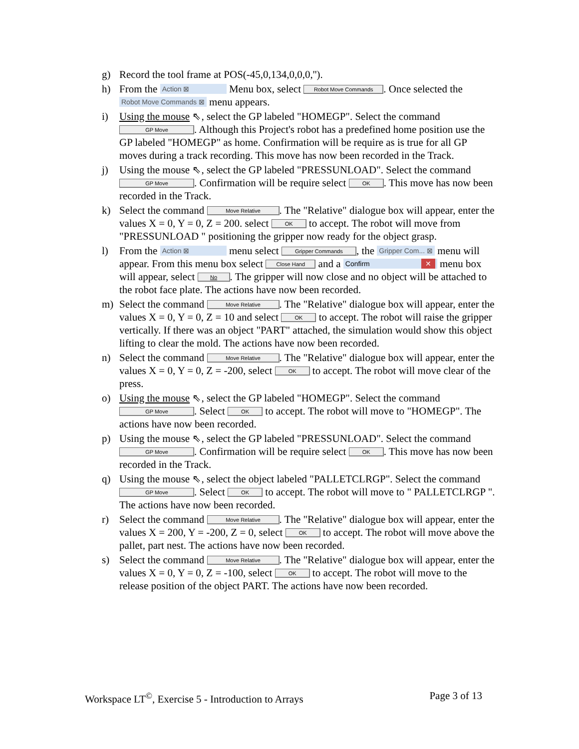g) Record the tool frame at POS(-45,0,134,0,0,0,'').
h) From the Action ⊠ Menu box, select Robot Move Commands. Once selected the Robot Move Commands ⊠ menu appears.
i) Using the mouse ⇖, select the GP labeled "HOMEGP". Select the command GP Move. Although this Project's robot has a predefined home position use the GP labeled "HOMEGP" as home. Confirmation will be require as is true for all GP moves during a track recording. This move has now been recorded in the Track.
j) Using the mouse ⇖, select the GP labeled "PRESSUNLOAD". Select the command GP Move. Confirmation will be require select OK. This move has now been recorded in the Track.
k) Select the command Move Relative. The "Relative" dialogue box will appear, enter the values X = 0, Y = 0, Z = 200. select OK to accept. The robot will move from "PRESSUNLOAD " positioning the gripper now ready for the object grasp.
l) From the Action ⊠ menu select Gripper Commands, the Gripper Com... ⊠ menu will appear. From this menu box select Close Hand and a Confirm ✕ menu box will appear, select No. The gripper will now close and no object will be attached to the robot face plate. The actions have now been recorded.
m) Select the command Move Relative. The "Relative" dialogue box will appear, enter the values X = 0, Y = 0, Z = 10 and select OK to accept. The robot will raise the gripper vertically. If there was an object "PART" attached, the simulation would show this object lifting to clear the mold. The actions have now been recorded.
n) Select the command Move Relative. The "Relative" dialogue box will appear, enter the values X = 0, Y = 0, Z = -200, select OK to accept. The robot will move clear of the press.
o) Using the mouse ⇖, select the GP labeled "HOMEGP". Select the command GP Move. Select OK to accept. The robot will move to "HOMEGP". The actions have now been recorded.
p) Using the mouse ⇖, select the GP labeled "PRESSUNLOAD". Select the command GP Move. Confirmation will be require select OK. This move has now been recorded in the Track.
q) Using the mouse ⇖, select the object labeled "PALLETCLRGP". Select the command GP Move. Select OK to accept. The robot will move to " PALLETCLRGP ". The actions have now been recorded.
r) Select the command Move Relative. The "Relative" dialogue box will appear, enter the values X = 200, Y = -200, Z = 0, select OK to accept. The robot will move above the pallet, part nest. The actions have now been recorded.
s) Select the command Move Relative. The "Relative" dialogue box will appear, enter the values X = 0, Y = 0, Z = -100, select OK to accept. The robot will move to the release position of the object PART. The actions have now been recorded.
Workspace LT<sup>©</sup>, Exercise 5 - Introduction to Arrays Page 3 of 13